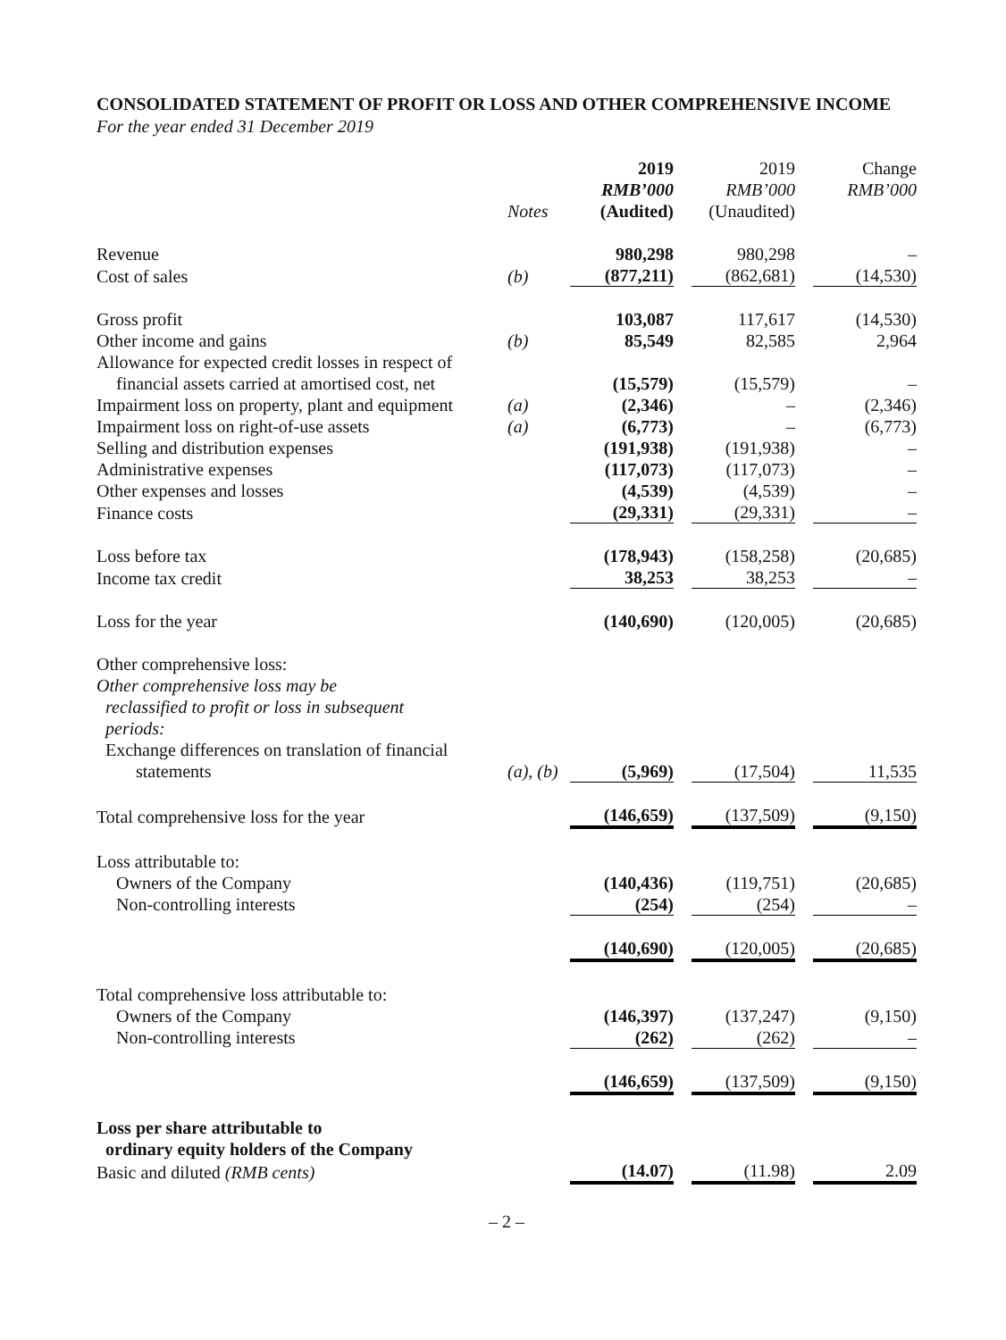CONSOLIDATED STATEMENT OF PROFIT OR LOSS AND OTHER COMPREHENSIVE INCOME
For the year ended 31 December 2019
| | Notes | 2019 RMB’000 (Audited) | | 2019 RMB’000 (Unaudited) | | Change RMB’000 |
| --- | --- | --- | --- | --- | --- | --- |
| Revenue | | 980,298 | | 980,298 | | – |
| Cost of sales | (b) | (877,211) | | (862,681) | | (14,530) |
| Gross profit | | 103,087 | | 117,617 | | (14,530) |
| Other income and gains | (b) | 85,549 | | 82,585 | | 2,964 |
| Allowance for expected credit losses in respect of financial assets carried at amortised cost, net | | (15,579) | | (15,579) | | – |
| Impairment loss on property, plant and equipment | (a) | (2,346) | | – | | (2,346) |
| Impairment loss on right-of-use assets | (a) | (6,773) | | – | | (6,773) |
| Selling and distribution expenses | | (191,938) | | (191,938) | | – |
| Administrative expenses | | (117,073) | | (117,073) | | – |
| Other expenses and losses | | (4,539) | | (4,539) | | – |
| Finance costs | | (29,331) | | (29,331) | | – |
| Loss before tax | | (178,943) | | (158,258) | | (20,685) |
| Income tax credit | | 38,253 | | 38,253 | | – |
| Loss for the year | | (140,690) | | (120,005) | | (20,685) |
| Other comprehensive loss: Other comprehensive loss may be reclassified to profit or loss in subsequent periods: | | | | | | |
| Exchange differences on translation of financial statements | (a), (b) | (5,969) | | (17,504) | | 11,535 |
| Total comprehensive loss for the year | | (146,659) | | (137,509) | | (9,150) |
| Loss attributable to: | | | | | | |
| Owners of the Company | | (140,436) | | (119,751) | | (20,685) |
| Non-controlling interests | | (254) | | (254) | | – |
| | | (140,690) | | (120,005) | | (20,685) |
| Total comprehensive loss attributable to: | | | | | | |
| Owners of the Company | | (146,397) | | (137,247) | | (9,150) |
| Non-controlling interests | | (262) | | (262) | | – |
| | | (146,659) | | (137,509) | | (9,150) |
| Loss per share attributable to ordinary equity holders of the Company | | | | | | |
| Basic and diluted (RMB cents) | | (14.07) | | (11.98) | | 2.09 |
– 2 –